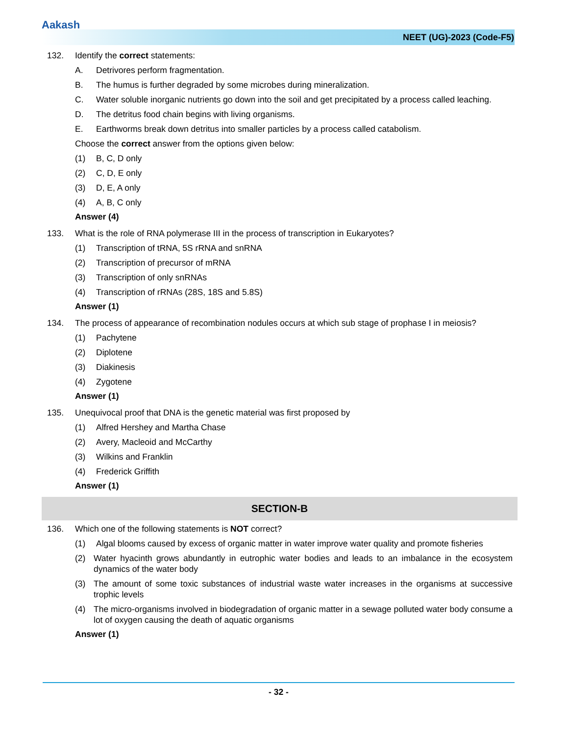Aakash
NEET (UG)-2023 (Code-F5)
132. Identify the correct statements:
A. Detrivores perform fragmentation.
B. The humus is further degraded by some microbes during mineralization.
C. Water soluble inorganic nutrients go down into the soil and get precipitated by a process called leaching.
D. The detritus food chain begins with living organisms.
E. Earthworms break down detritus into smaller particles by a process called catabolism.
Choose the correct answer from the options given below:
(1) B, C, D only
(2) C, D, E only
(3) D, E, A only
(4) A, B, C only
Answer (4)
133. What is the role of RNA polymerase III in the process of transcription in Eukaryotes?
(1) Transcription of tRNA, 5S rRNA and snRNA
(2) Transcription of precursor of mRNA
(3) Transcription of only snRNAs
(4) Transcription of rRNAs (28S, 18S and 5.8S)
Answer (1)
134. The process of appearance of recombination nodules occurs at which sub stage of prophase I in meiosis?
(1) Pachytene
(2) Diplotene
(3) Diakinesis
(4) Zygotene
Answer (1)
135. Unequivocal proof that DNA is the genetic material was first proposed by
(1) Alfred Hershey and Martha Chase
(2) Avery, Macleoid and McCarthy
(3) Wilkins and Franklin
(4) Frederick Griffith
Answer (1)
SECTION-B
136. Which one of the following statements is NOT correct?
(1) Algal blooms caused by excess of organic matter in water improve water quality and promote fisheries
(2) Water hyacinth grows abundantly in eutrophic water bodies and leads to an imbalance in the ecosystem dynamics of the water body
(3) The amount of some toxic substances of industrial waste water increases in the organisms at successive trophic levels
(4) The micro-organisms involved in biodegradation of organic matter in a sewage polluted water body consume a lot of oxygen causing the death of aquatic organisms
Answer (1)
- 32 -